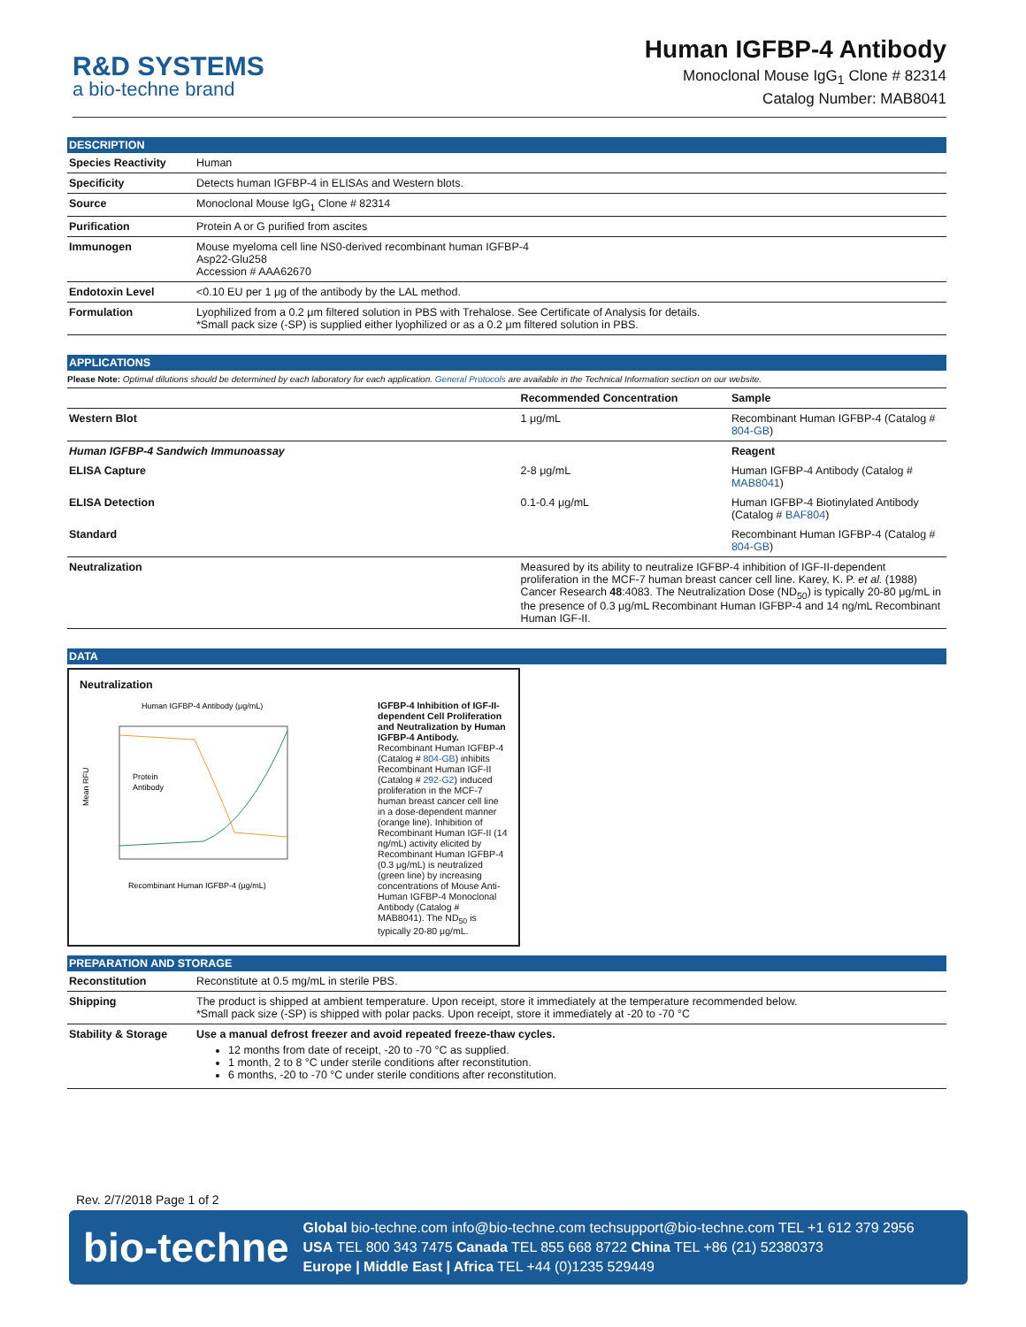R&D SYSTEMS
a bio-techne brand
Human IGFBP-4 Antibody
Monoclonal Mouse IgG<sub>1</sub> Clone # 82314
Catalog Number: MAB8041
DESCRIPTION
| Species Reactivity | Human |
| Specificity | Detects human IGFBP-4 in ELISAs and Western blots. |
| Source | Monoclonal Mouse IgG<sub>1</sub> Clone # 82314 |
| Purification | Protein A or G purified from ascites |
| Immunogen | Mouse myeloma cell line NS0-derived recombinant human IGFBP-4 Asp22-Glu258 Accession # AAA62670 |
| Endotoxin Level | <0.10 EU per 1 μg of the antibody by the LAL method. |
| Formulation | Lyophilized from a 0.2 μm filtered solution in PBS with Trehalose. See Certificate of Analysis for details. *Small pack size (-SP) is supplied either lyophilized or as a 0.2 μm filtered solution in PBS. |
APPLICATIONS
Please Note: Optimal dilutions should be determined by each laboratory for each application. General Protocols are available in the Technical Information section on our website.
| | Recommended Concentration | Sample |
| --- | --- | --- |
| Western Blot | 1 μg/mL | Recombinant Human IGFBP-4 (Catalog # 804-GB ) |
| Human IGFBP-4 Sandwich Immunoassay | | Reagent |
| ELISA Capture | 2-8 μg/mL | Human IGFBP-4 Antibody (Catalog # MAB8041 ) |
| ELISA Detection | 0.1-0.4 μg/mL | Human IGFBP-4 Biotinylated Antibody (Catalog # BAF804 ) |
| Standard | | Recombinant Human IGFBP-4 (Catalog # 804-GB ) |
| Neutralization | Measured by its ability to neutralize IGFBP-4 inhibition of IGF-II-dependent proliferation in the MCF-7 human breast cancer cell line. Karey, K. P. et al. (1988) Cancer Research 48 :4083. The Neutralization Dose (ND<sub>50</sub>) is typically 20-80 μg/mL in the presence of 0.3 μg/mL Recombinant Human IGFBP-4 and 14 ng/mL Recombinant Human IGF-II. | |
DATA
Neutralization
Human IGFBP-4 Antibody (μg/mL)
Mean RFU
Recombinant Human IGFBP-4 (μg/mL)
Protein
Antibody
IGFBP-4 Inhibition of IGF-II-dependent Cell Proliferation and Neutralization by Human IGFBP-4 Antibody. Recombinant Human IGFBP-4 (Catalog # 804-GB) inhibits Recombinant Human IGF-II (Catalog # 292-G2) induced proliferation in the MCF-7 human breast cancer cell line in a dose-dependent manner (orange line). Inhibition of Recombinant Human IGF-II (14 ng/mL) activity elicited by Recombinant Human IGFBP-4 (0.3 μg/mL) is neutralized (green line) by increasing concentrations of Mouse Anti-Human IGFBP-4 Monoclonal Antibody (Catalog # MAB8041). The ND<sub>50</sub> is typically 20-80 μg/mL.
PREPARATION AND STORAGE
| Reconstitution | Reconstitute at 0.5 mg/mL in sterile PBS. |
| Shipping | The product is shipped at ambient temperature. Upon receipt, store it immediately at the temperature recommended below. *Small pack size (-SP) is shipped with polar packs. Upon receipt, store it immediately at -20 to -70 °C |
| Stability & Storage | Use a manual defrost freezer and avoid repeated freeze-thaw cycles. 12 months from date of receipt, -20 to -70 °C as supplied. 1 month, 2 to 8 °C under sterile conditions after reconstitution. 6 months, -20 to -70 °C under sterile conditions after reconstitution. |
Rev. 2/7/2018 Page 1 of 2
bio-techne
Global bio-techne.com info@bio-techne.com techsupport@bio-techne.com TEL +1 612 379 2956
USA TEL 800 343 7475 Canada TEL 855 668 8722 China TEL +86 (21) 52380373
Europe | Middle East | Africa TEL +44 (0)1235 529449